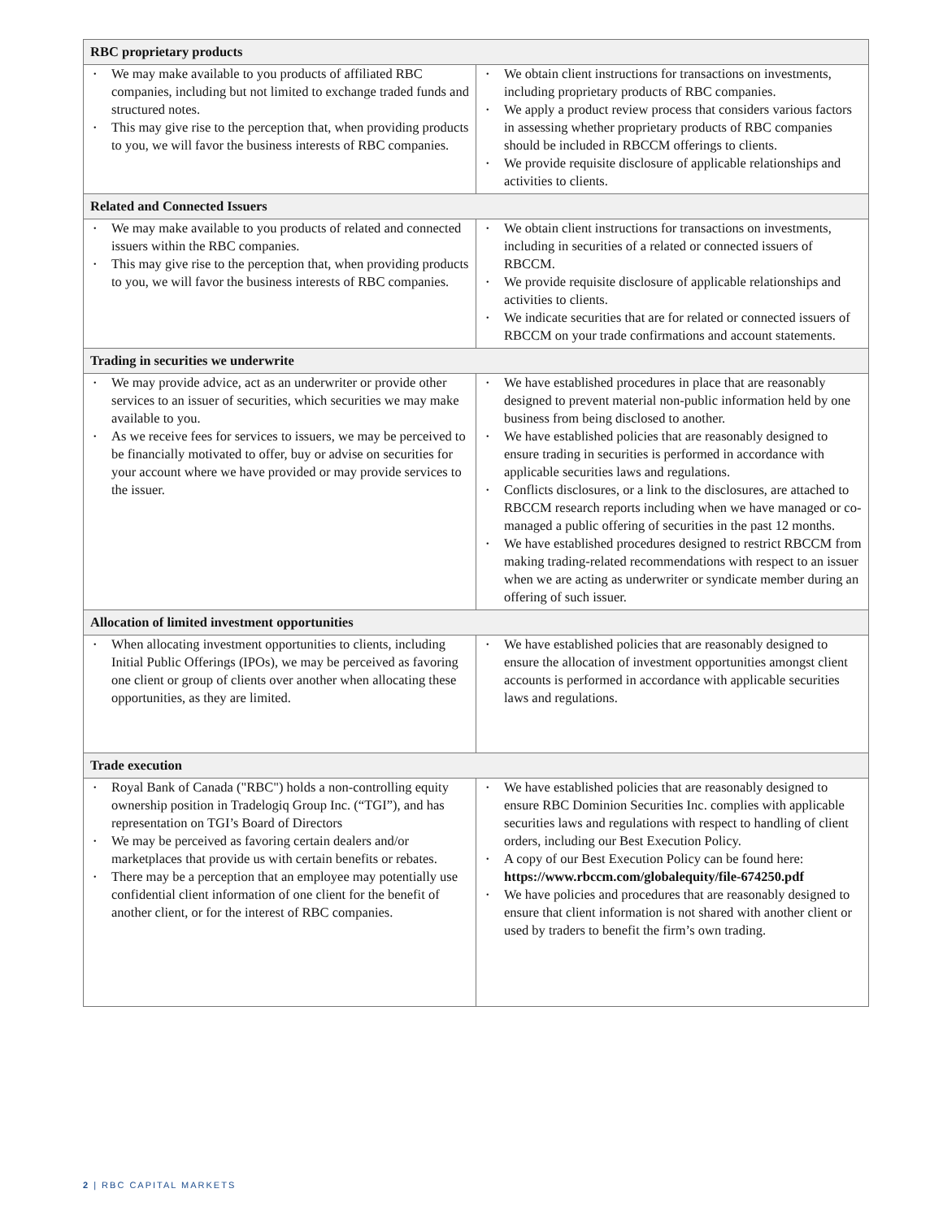| RBC proprietary products | |
| --- | --- |
| • We may make available to you products of affiliated RBC companies, including but not limited to exchange traded funds and structured notes. • This may give rise to the perception that, when providing products to you, we will favor the business interests of RBC companies. | • We obtain client instructions for transactions on investments, including proprietary products of RBC companies. • We apply a product review process that considers various factors in assessing whether proprietary products of RBC companies should be included in RBCCM offerings to clients. • We provide requisite disclosure of applicable relationships and activities to clients. |
| Related and Connected Issuers | |
| • We may make available to you products of related and connected issuers within the RBC companies. • This may give rise to the perception that, when providing products to you, we will favor the business interests of RBC companies. | • We obtain client instructions for transactions on investments, including in securities of a related or connected issuers of RBCCM. • We provide requisite disclosure of applicable relationships and activities to clients. • We indicate securities that are for related or connected issuers of RBCCM on your trade confirmations and account statements. |
| Trading in securities we underwrite | |
| • We may provide advice, act as an underwriter or provide other services to an issuer of securities, which securities we may make available to you. • As we receive fees for services to issuers, we may be perceived to be financially motivated to offer, buy or advise on securities for your account where we have provided or may provide services to the issuer. | • We have established procedures in place that are reasonably designed to prevent material non-public information held by one business from being disclosed to another. • We have established policies that are reasonably designed to ensure trading in securities is performed in accordance with applicable securities laws and regulations. • Conflicts disclosures, or a link to the disclosures, are attached to RBCCM research reports including when we have managed or co-managed a public offering of securities in the past 12 months. • We have established procedures designed to restrict RBCCM from making trading-related recommendations with respect to an issuer when we are acting as underwriter or syndicate member during an offering of such issuer. |
| Allocation of limited investment opportunities | |
| • When allocating investment opportunities to clients, including Initial Public Offerings (IPOs), we may be perceived as favoring one client or group of clients over another when allocating these opportunities, as they are limited. | • We have established policies that are reasonably designed to ensure the allocation of investment opportunities amongst client accounts is performed in accordance with applicable securities laws and regulations. |
| Trade execution | |
| • Royal Bank of Canada ("RBC") holds a non-controlling equity ownership position in Tradelogiq Group Inc. (“TGI”), and has representation on TGI’s Board of Directors • We may be perceived as favoring certain dealers and/or marketplaces that provide us with certain benefits or rebates. • There may be a perception that an employee may potentially use confidential client information of one client for the benefit of another client, or for the interest of RBC companies. | • We have established policies that are reasonably designed to ensure RBC Dominion Securities Inc. complies with applicable securities laws and regulations with respect to handling of client orders, including our Best Execution Policy. • A copy of our Best Execution Policy can be found here: https://www.rbccm.com/globalequity/file-674250.pdf • We have policies and procedures that are reasonably designed to ensure that client information is not shared with another client or used by traders to benefit the firm’s own trading. |
2 | RBC CAPITAL MARKETS